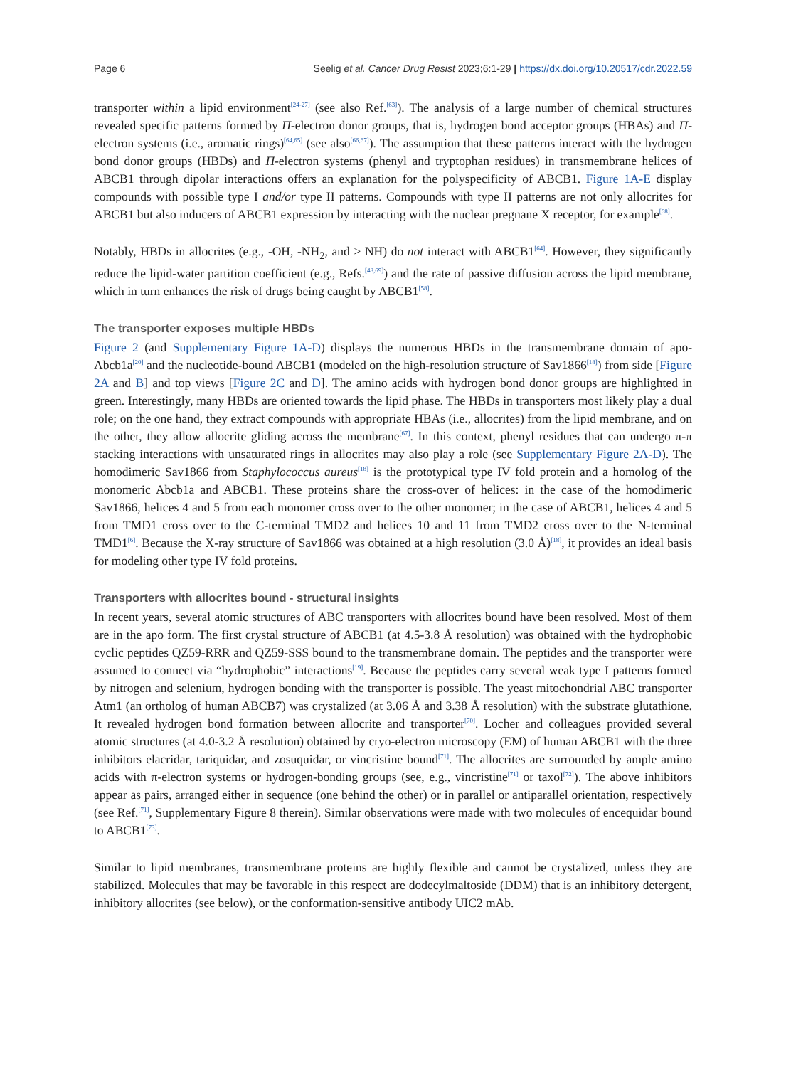Page 6 Seelig et al. Cancer Drug Resist 2023;6:1-29 | https://dx.doi.org/10.20517/cdr.2022.59
transporter within a lipid environment<sup>[24-27]</sup> (see also Ref.<sup>[63]</sup>). The analysis of a large number of chemical structures revealed specific patterns formed by Π-electron donor groups, that is, hydrogen bond acceptor groups (HBAs) and Π-electron systems (i.e., aromatic rings)<sup>[64,65]</sup> (see also<sup>[66,67]</sup>). The assumption that these patterns interact with the hydrogen bond donor groups (HBDs) and Π-electron systems (phenyl and tryptophan residues) in transmembrane helices of ABCB1 through dipolar interactions offers an explanation for the polyspecificity of ABCB1. Figure 1A-E display compounds with possible type I and/or type II patterns. Compounds with type II patterns are not only allocrites for ABCB1 but also inducers of ABCB1 expression by interacting with the nuclear pregnane X receptor, for example<sup>[68]</sup>.
Notably, HBDs in allocrites (e.g., -OH, -NH<sub>2</sub>, and > NH) do not interact with ABCB1<sup>[64]</sup>. However, they significantly reduce the lipid-water partition coefficient (e.g., Refs.<sup>[48,69]</sup>) and the rate of passive diffusion across the lipid membrane, which in turn enhances the risk of drugs being caught by ABCB1<sup>[58]</sup>.
The transporter exposes multiple HBDs
Figure 2 (and Supplementary Figure 1A-D) displays the numerous HBDs in the transmembrane domain of apo-Abcb1a<sup>[20]</sup> and the nucleotide-bound ABCB1 (modeled on the high-resolution structure of Sav1866<sup>[18]</sup>) from side [Figure 2A and B] and top views [Figure 2C and D]. The amino acids with hydrogen bond donor groups are highlighted in green. Interestingly, many HBDs are oriented towards the lipid phase. The HBDs in transporters most likely play a dual role; on the one hand, they extract compounds with appropriate HBAs (i.e., allocrites) from the lipid membrane, and on the other, they allow allocrite gliding across the membrane<sup>[67]</sup>. In this context, phenyl residues that can undergo π-π stacking interactions with unsaturated rings in allocrites may also play a role (see Supplementary Figure 2A-D). The homodimeric Sav1866 from Staphylococcus aureus<sup>[18]</sup> is the prototypical type IV fold protein and a homolog of the monomeric Abcb1a and ABCB1. These proteins share the cross-over of helices: in the case of the homodimeric Sav1866, helices 4 and 5 from each monomer cross over to the other monomer; in the case of ABCB1, helices 4 and 5 from TMD1 cross over to the C-terminal TMD2 and helices 10 and 11 from TMD2 cross over to the N-terminal TMD1<sup>[6]</sup>. Because the X-ray structure of Sav1866 was obtained at a high resolution (3.0 Å)<sup>[18]</sup>, it provides an ideal basis for modeling other type IV fold proteins.
Transporters with allocrites bound - structural insights
In recent years, several atomic structures of ABC transporters with allocrites bound have been resolved. Most of them are in the apo form. The first crystal structure of ABCB1 (at 4.5-3.8 Å resolution) was obtained with the hydrophobic cyclic peptides QZ59-RRR and QZ59-SSS bound to the transmembrane domain. The peptides and the transporter were assumed to connect via “hydrophobic” interactions<sup>[19]</sup>. Because the peptides carry several weak type I patterns formed by nitrogen and selenium, hydrogen bonding with the transporter is possible. The yeast mitochondrial ABC transporter Atm1 (an ortholog of human ABCB7) was crystalized (at 3.06 Å and 3.38 Å resolution) with the substrate glutathione. It revealed hydrogen bond formation between allocrite and transporter<sup>[70]</sup>. Locher and colleagues provided several atomic structures (at 4.0-3.2 Å resolution) obtained by cryo-electron microscopy (EM) of human ABCB1 with the three inhibitors elacridar, tariquidar, and zosuquidar, or vincristine bound<sup>[71]</sup>. The allocrites are surrounded by ample amino acids with π-electron systems or hydrogen-bonding groups (see, e.g., vincristine<sup>[71]</sup> or taxol<sup>[72]</sup>). The above inhibitors appear as pairs, arranged either in sequence (one behind the other) or in parallel or antiparallel orientation, respectively (see Ref.<sup>[71]</sup>, Supplementary Figure 8 therein). Similar observations were made with two molecules of encequidar bound to ABCB1<sup>[73]</sup>.
Similar to lipid membranes, transmembrane proteins are highly flexible and cannot be crystalized, unless they are stabilized. Molecules that may be favorable in this respect are dodecylmaltoside (DDM) that is an inhibitory detergent, inhibitory allocrites (see below), or the conformation-sensitive antibody UIC2 mAb.